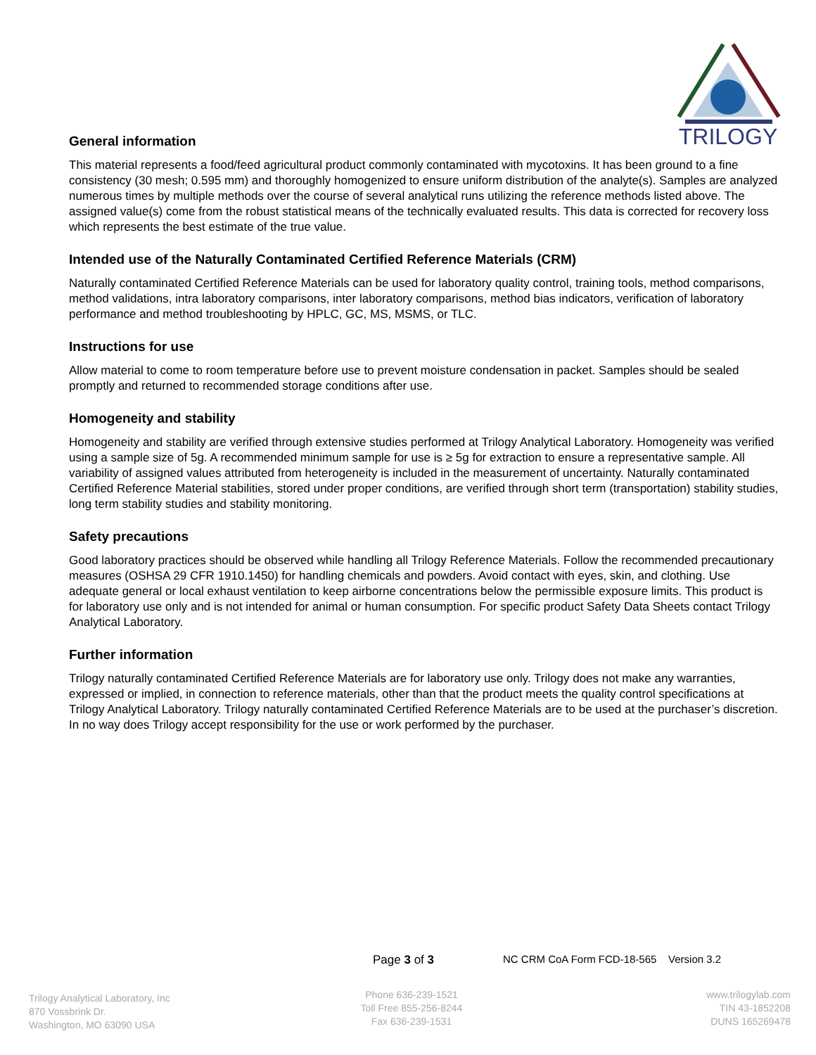TRILOGY
General information
This material represents a food/feed agricultural product commonly contaminated with mycotoxins. It has been ground to a fine consistency (30 mesh; 0.595 mm) and thoroughly homogenized to ensure uniform distribution of the analyte(s). Samples are analyzed numerous times by multiple methods over the course of several analytical runs utilizing the reference methods listed above. The assigned value(s) come from the robust statistical means of the technically evaluated results. This data is corrected for recovery loss which represents the best estimate of the true value.
Intended use of the Naturally Contaminated Certified Reference Materials (CRM)
Naturally contaminated Certified Reference Materials can be used for laboratory quality control, training tools, method comparisons, method validations, intra laboratory comparisons, inter laboratory comparisons, method bias indicators, verification of laboratory performance and method troubleshooting by HPLC, GC, MS, MSMS, or TLC.
Instructions for use
Allow material to come to room temperature before use to prevent moisture condensation in packet. Samples should be sealed promptly and returned to recommended storage conditions after use.
Homogeneity and stability
Homogeneity and stability are verified through extensive studies performed at Trilogy Analytical Laboratory. Homogeneity was verified using a sample size of 5g. A recommended minimum sample for use is ≥ 5g for extraction to ensure a representative sample. All variability of assigned values attributed from heterogeneity is included in the measurement of uncertainty. Naturally contaminated Certified Reference Material stabilities, stored under proper conditions, are verified through short term (transportation) stability studies, long term stability studies and stability monitoring.
Safety precautions
Good laboratory practices should be observed while handling all Trilogy Reference Materials. Follow the recommended precautionary measures (OSHSA 29 CFR 1910.1450) for handling chemicals and powders. Avoid contact with eyes, skin, and clothing. Use adequate general or local exhaust ventilation to keep airborne concentrations below the permissible exposure limits. This product is for laboratory use only and is not intended for animal or human consumption. For specific product Safety Data Sheets contact Trilogy Analytical Laboratory.
Further information
Trilogy naturally contaminated Certified Reference Materials are for laboratory use only. Trilogy does not make any warranties, expressed or implied, in connection to reference materials, other than that the product meets the quality control specifications at Trilogy Analytical Laboratory. Trilogy naturally contaminated Certified Reference Materials are to be used at the purchaser’s discretion. In no way does Trilogy accept responsibility for the use or work performed by the purchaser.
Page 3 of 3
NC CRM CoA Form FCD-18-565 Version 3.2
Trilogy Analytical Laboratory, Inc
870 Vossbrink Dr.
Washington, MO 63090 USA
Phone 636-239-1521
Toll Free 855-256-8244
Fax 636-239-1531
www.trilogylab.com
TIN 43-1852208
DUNS 165269478